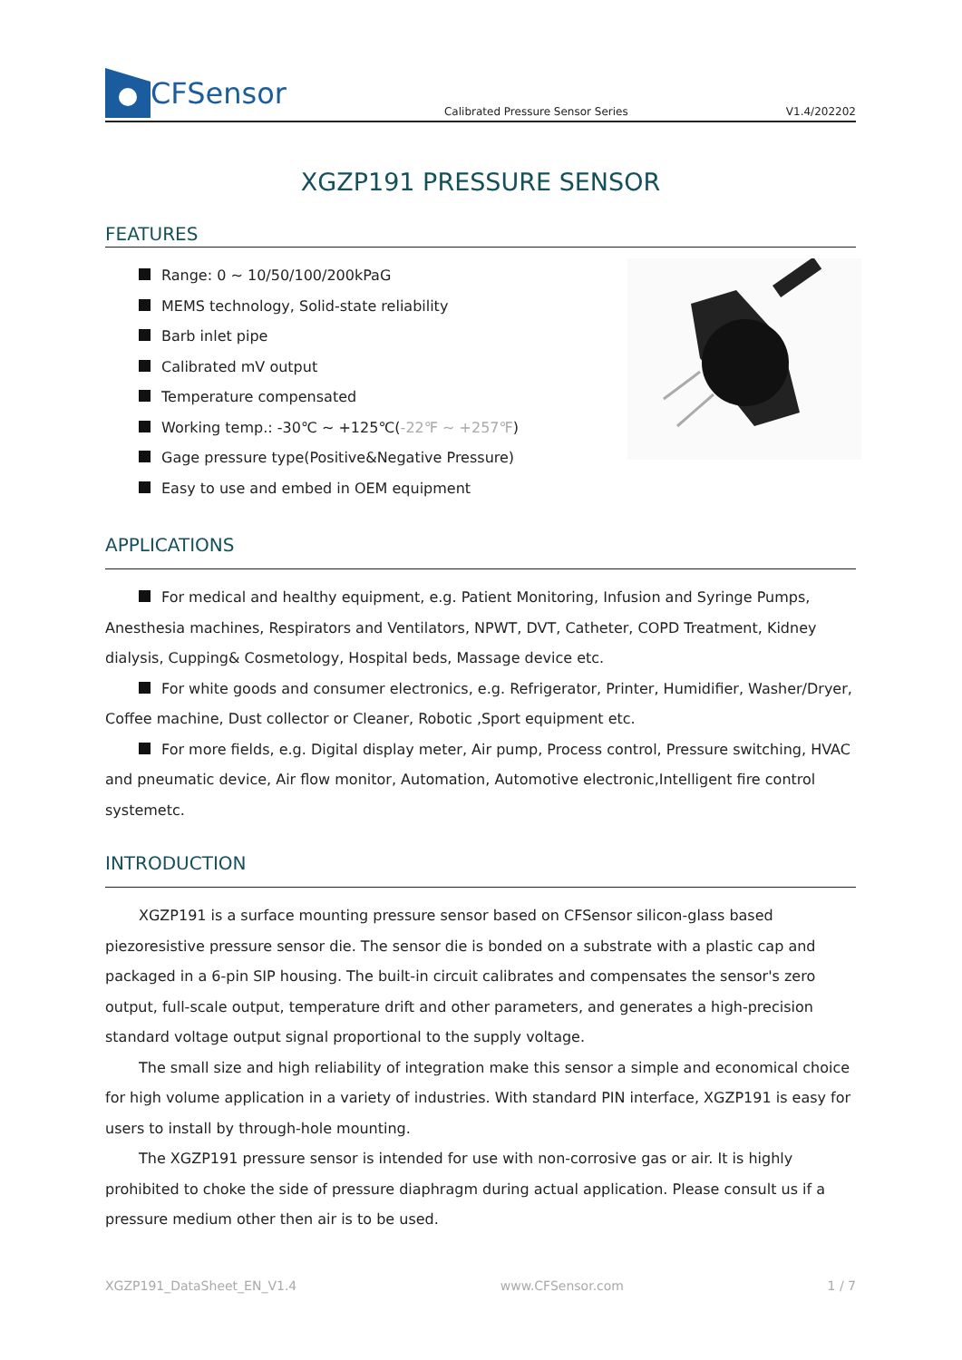CFSensor
Calibrated Pressure Sensor Series
V1.4/202202
XGZP191 PRESSURE SENSOR
FEATURES
Range: 0 ~ 10/50/100/200kPaG
MEMS technology, Solid-state reliability
Barb inlet pipe
Calibrated mV output
Temperature compensated
Working temp.: -30℃ ~ +125℃(-22℉ ~ +257℉)
Gage pressure type(Positive&Negative Pressure)
Easy to use and embed in OEM equipment
APPLICATIONS
For medical and healthy equipment, e.g. Patient Monitoring, Infusion and Syringe Pumps, Anesthesia machines, Respirators and Ventilators, NPWT, DVT, Catheter, COPD Treatment, Kidney dialysis, Cupping& Cosmetology, Hospital beds, Massage device etc.
For white goods and consumer electronics, e.g. Refrigerator, Printer, Humidifier, Washer/Dryer, Coffee machine, Dust collector or Cleaner, Robotic ,Sport equipment etc.
For more fields, e.g. Digital display meter, Air pump, Process control, Pressure switching, HVAC and pneumatic device, Air flow monitor, Automation, Automotive electronic,Intelligent fire control systemetc.
INTRODUCTION
XGZP191 is a surface mounting pressure sensor based on CFSensor silicon-glass based piezoresistive pressure sensor die. The sensor die is bonded on a substrate with a plastic cap and packaged in a 6-pin SIP housing. The built-in circuit calibrates and compensates the sensor's zero output, full-scale output, temperature drift and other parameters, and generates a high-precision standard voltage output signal proportional to the supply voltage.
The small size and high reliability of integration make this sensor a simple and economical choice for high volume application in a variety of industries. With standard PIN interface, XGZP191 is easy for users to install by through-hole mounting.
The XGZP191 pressure sensor is intended for use with non-corrosive gas or air. It is highly prohibited to choke the side of pressure diaphragm during actual application. Please consult us if a pressure medium other then air is to be used.
XGZP191_DataSheet_EN_V1.4 www.CFSensor.com 1 / 7